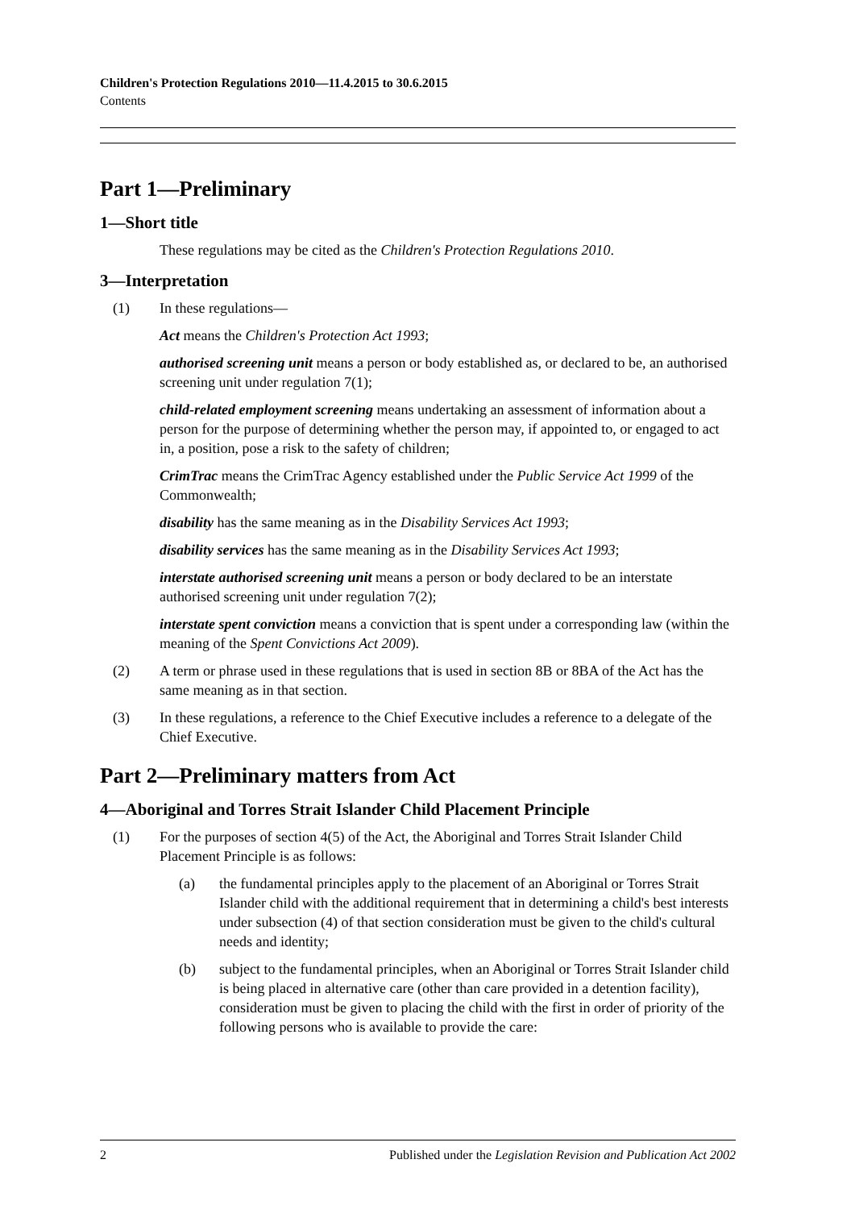Children's Protection Regulations 2010—11.4.2015 to 30.6.2015
Contents
Part 1—Preliminary
1—Short title
These regulations may be cited as the Children's Protection Regulations 2010.
3—Interpretation
(1) In these regulations—
Act means the Children's Protection Act 1993;
authorised screening unit means a person or body established as, or declared to be, an authorised screening unit under regulation 7(1);
child-related employment screening means undertaking an assessment of information about a person for the purpose of determining whether the person may, if appointed to, or engaged to act in, a position, pose a risk to the safety of children;
CrimTrac means the CrimTrac Agency established under the Public Service Act 1999 of the Commonwealth;
disability has the same meaning as in the Disability Services Act 1993;
disability services has the same meaning as in the Disability Services Act 1993;
interstate authorised screening unit means a person or body declared to be an interstate authorised screening unit under regulation 7(2);
interstate spent conviction means a conviction that is spent under a corresponding law (within the meaning of the Spent Convictions Act 2009).
(2) A term or phrase used in these regulations that is used in section 8B or 8BA of the Act has the same meaning as in that section.
(3) In these regulations, a reference to the Chief Executive includes a reference to a delegate of the Chief Executive.
Part 2—Preliminary matters from Act
4—Aboriginal and Torres Strait Islander Child Placement Principle
(1) For the purposes of section 4(5) of the Act, the Aboriginal and Torres Strait Islander Child Placement Principle is as follows:
(a) the fundamental principles apply to the placement of an Aboriginal or Torres Strait Islander child with the additional requirement that in determining a child's best interests under subsection (4) of that section consideration must be given to the child's cultural needs and identity;
(b) subject to the fundamental principles, when an Aboriginal or Torres Strait Islander child is being placed in alternative care (other than care provided in a detention facility), consideration must be given to placing the child with the first in order of priority of the following persons who is available to provide the care:
2 Published under the Legislation Revision and Publication Act 2002